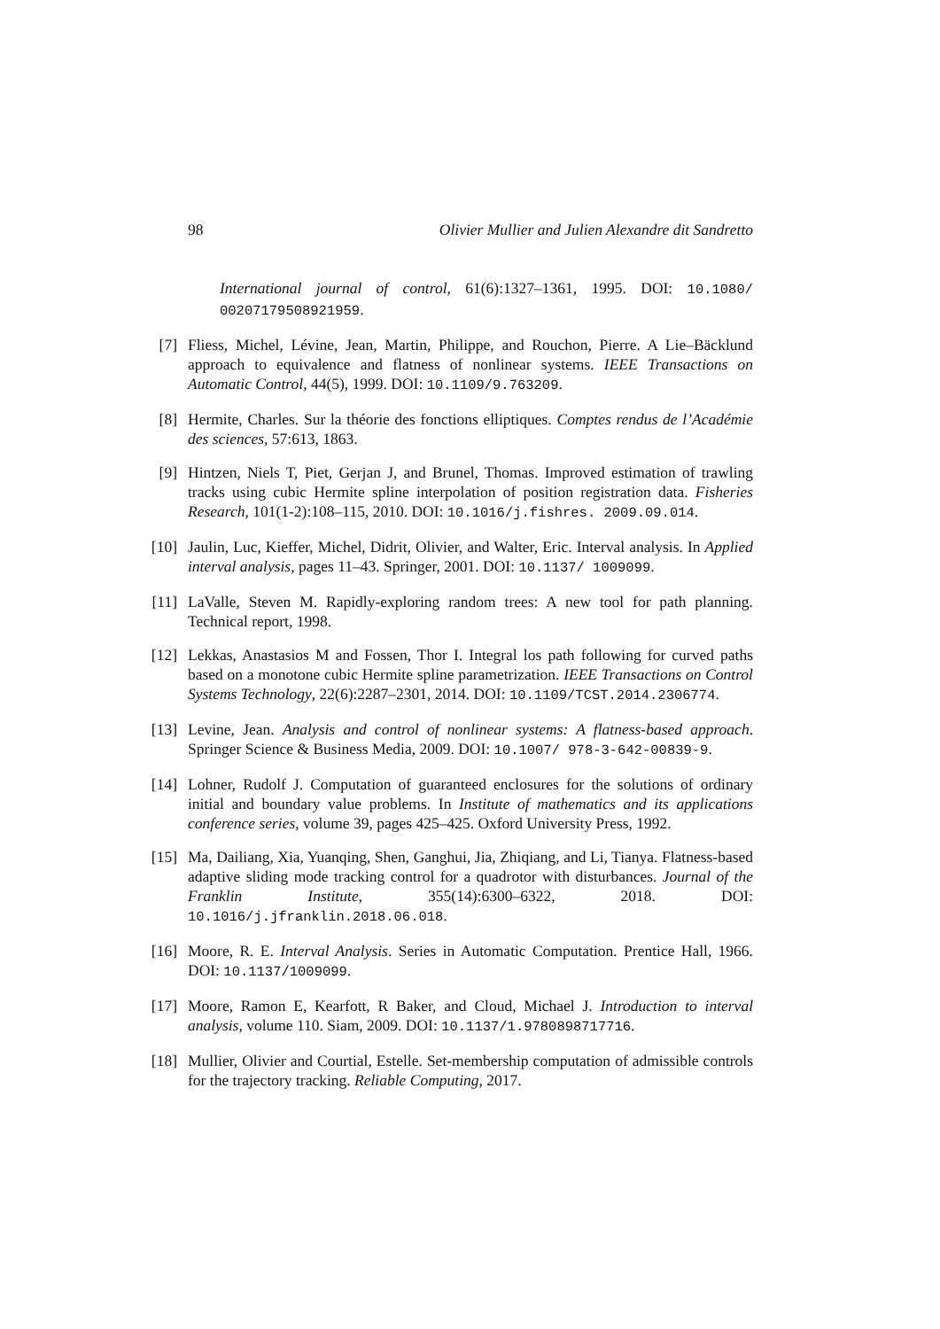98 Olivier Mullier and Julien Alexandre dit Sandretto
International journal of control, 61(6):1327–1361, 1995. DOI: 10.1080/ 00207179508921959.
[7] Fliess, Michel, Lévine, Jean, Martin, Philippe, and Rouchon, Pierre. A Lie–Bäcklund approach to equivalence and flatness of nonlinear systems. IEEE Transactions on Automatic Control, 44(5), 1999. DOI: 10.1109/9.763209.
[8] Hermite, Charles. Sur la théorie des fonctions elliptiques. Comptes rendus de l’Académie des sciences, 57:613, 1863.
[9] Hintzen, Niels T, Piet, Gerjan J, and Brunel, Thomas. Improved estimation of trawling tracks using cubic Hermite spline interpolation of position registration data. Fisheries Research, 101(1-2):108–115, 2010. DOI: 10.1016/j.fishres. 2009.09.014.
[10] Jaulin, Luc, Kieffer, Michel, Didrit, Olivier, and Walter, Eric. Interval analysis. In Applied interval analysis, pages 11–43. Springer, 2001. DOI: 10.1137/ 1009099.
[11] LaValle, Steven M. Rapidly-exploring random trees: A new tool for path planning. Technical report, 1998.
[12] Lekkas, Anastasios M and Fossen, Thor I. Integral los path following for curved paths based on a monotone cubic Hermite spline parametrization. IEEE Transactions on Control Systems Technology, 22(6):2287–2301, 2014. DOI: 10.1109/TCST.2014.2306774.
[13] Levine, Jean. Analysis and control of nonlinear systems: A flatness-based approach. Springer Science & Business Media, 2009. DOI: 10.1007/ 978-3-642-00839-9.
[14] Lohner, Rudolf J. Computation of guaranteed enclosures for the solutions of ordinary initial and boundary value problems. In Institute of mathematics and its applications conference series, volume 39, pages 425–425. Oxford University Press, 1992.
[15] Ma, Dailiang, Xia, Yuanqing, Shen, Ganghui, Jia, Zhiqiang, and Li, Tianya. Flatness-based adaptive sliding mode tracking control for a quadrotor with disturbances. Journal of the Franklin Institute, 355(14):6300–6322, 2018. DOI: 10.1016/j.jfranklin.2018.06.018.
[16] Moore, R. E. Interval Analysis. Series in Automatic Computation. Prentice Hall, 1966. DOI: 10.1137/1009099.
[17] Moore, Ramon E, Kearfott, R Baker, and Cloud, Michael J. Introduction to interval analysis, volume 110. Siam, 2009. DOI: 10.1137/1.9780898717716.
[18] Mullier, Olivier and Courtial, Estelle. Set-membership computation of admissible controls for the trajectory tracking. Reliable Computing, 2017.